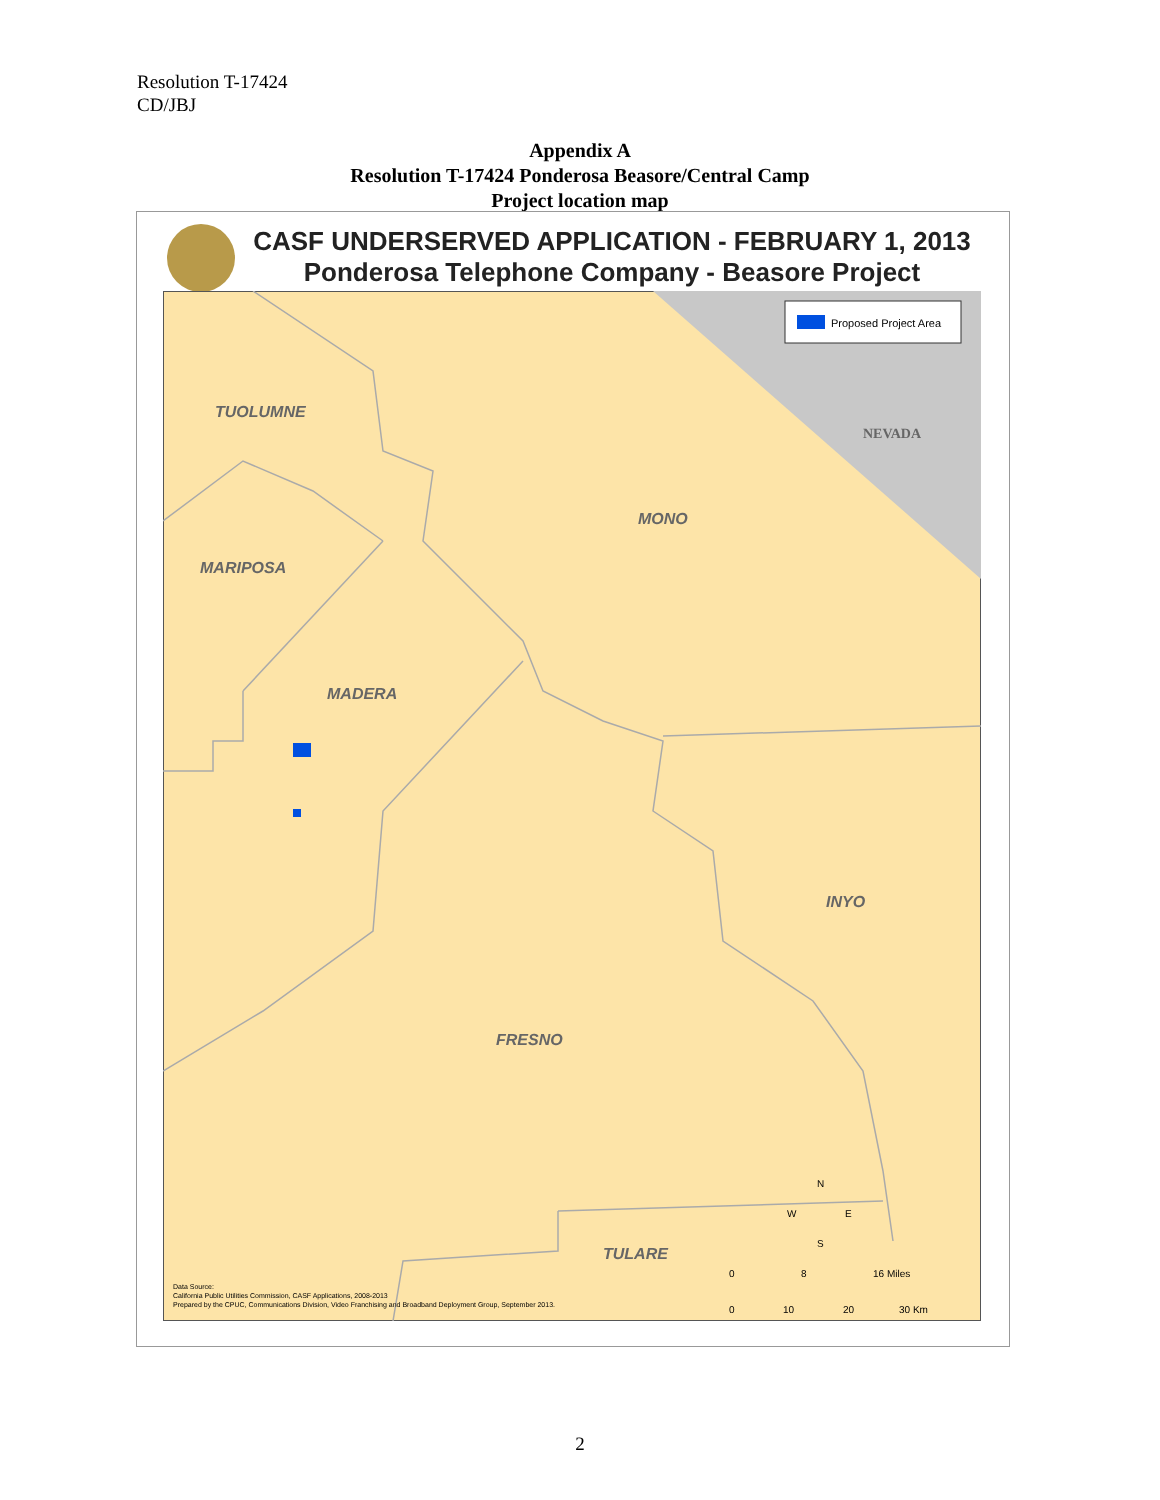Resolution T-17424
CD/JBJ
Appendix A
Resolution T-17424 Ponderosa Beasore/Central Camp
Project location map
CASF UNDERSERVED APPLICATION - FEBRUARY 1, 2013
Ponderosa Telephone Company - Beasore Project
Proposed Project Area
TUOLUMNE
MONO
MARIPOSA
MADERA
INYO
FRESNO
TULARE
NEVADA
N
W
E
S
0
8
16 Miles
0
10
20
30 Km
Data Source:
California Public Utilities Commission, CASF Applications, 2008-2013
Prepared by the CPUC, Communications Division, Video Franchising and Broadband Deployment Group, September 2013.
2